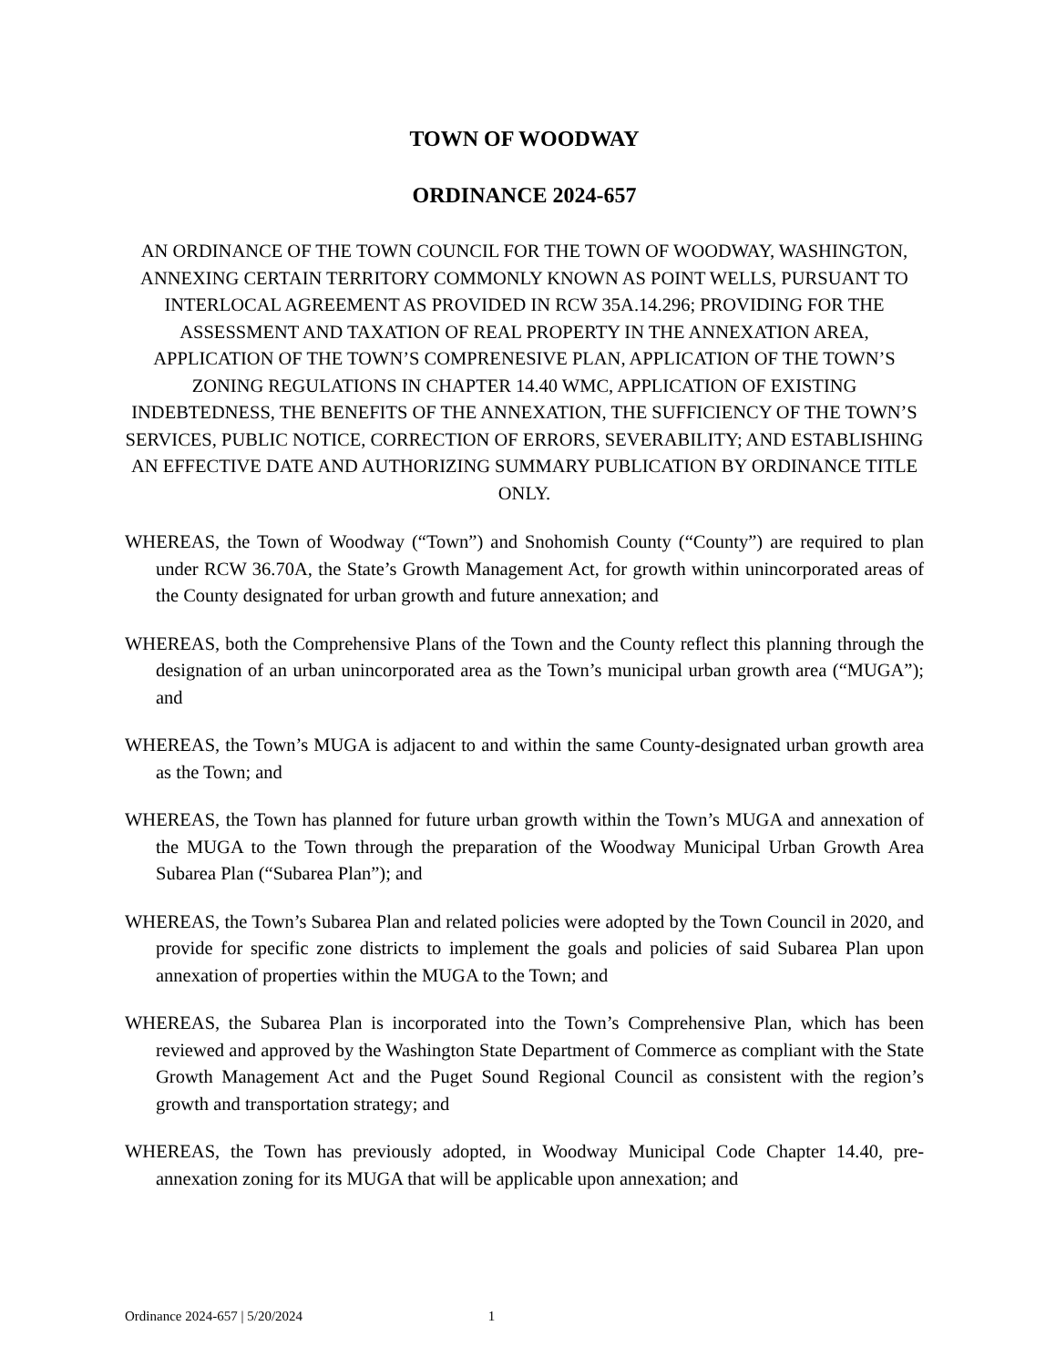TOWN OF WOODWAY
ORDINANCE 2024-657
AN ORDINANCE OF THE TOWN COUNCIL FOR THE TOWN OF WOODWAY, WASHINGTON, ANNEXING CERTAIN TERRITORY COMMONLY KNOWN AS POINT WELLS, PURSUANT TO INTERLOCAL AGREEMENT AS PROVIDED IN RCW 35A.14.296; PROVIDING FOR THE ASSESSMENT AND TAXATION OF REAL PROPERTY IN THE ANNEXATION AREA, APPLICATION OF THE TOWN’S COMPRENESIVE PLAN, APPLICATION OF THE TOWN’S ZONING REGULATIONS IN CHAPTER 14.40 WMC, APPLICATION OF EXISTING INDEBTEDNESS, THE BENEFITS OF THE ANNEXATION, THE SUFFICIENCY OF THE TOWN’S SERVICES, PUBLIC NOTICE, CORRECTION OF ERRORS, SEVERABILITY; AND ESTABLISHING AN EFFECTIVE DATE AND AUTHORIZING SUMMARY PUBLICATION BY ORDINANCE TITLE ONLY.
WHEREAS, the Town of Woodway (“Town”) and Snohomish County (“County”) are required to plan under RCW 36.70A, the State’s Growth Management Act, for growth within unincorporated areas of the County designated for urban growth and future annexation; and
WHEREAS, both the Comprehensive Plans of the Town and the County reflect this planning through the designation of an urban unincorporated area as the Town’s municipal urban growth area (“MUGA”); and
WHEREAS, the Town’s MUGA is adjacent to and within the same County-designated urban growth area as the Town; and
WHEREAS, the Town has planned for future urban growth within the Town’s MUGA and annexation of the MUGA to the Town through the preparation of the Woodway Municipal Urban Growth Area Subarea Plan (“Subarea Plan”); and
WHEREAS, the Town’s Subarea Plan and related policies were adopted by the Town Council in 2020, and provide for specific zone districts to implement the goals and policies of said Subarea Plan upon annexation of properties within the MUGA to the Town; and
WHEREAS, the Subarea Plan is incorporated into the Town’s Comprehensive Plan, which has been reviewed and approved by the Washington State Department of Commerce as compliant with the State Growth Management Act and the Puget Sound Regional Council as consistent with the region’s growth and transportation strategy; and
WHEREAS, the Town has previously adopted, in Woodway Municipal Code Chapter 14.40, pre-annexation zoning for its MUGA that will be applicable upon annexation; and
Ordinance 2024-657 | 5/20/2024 1